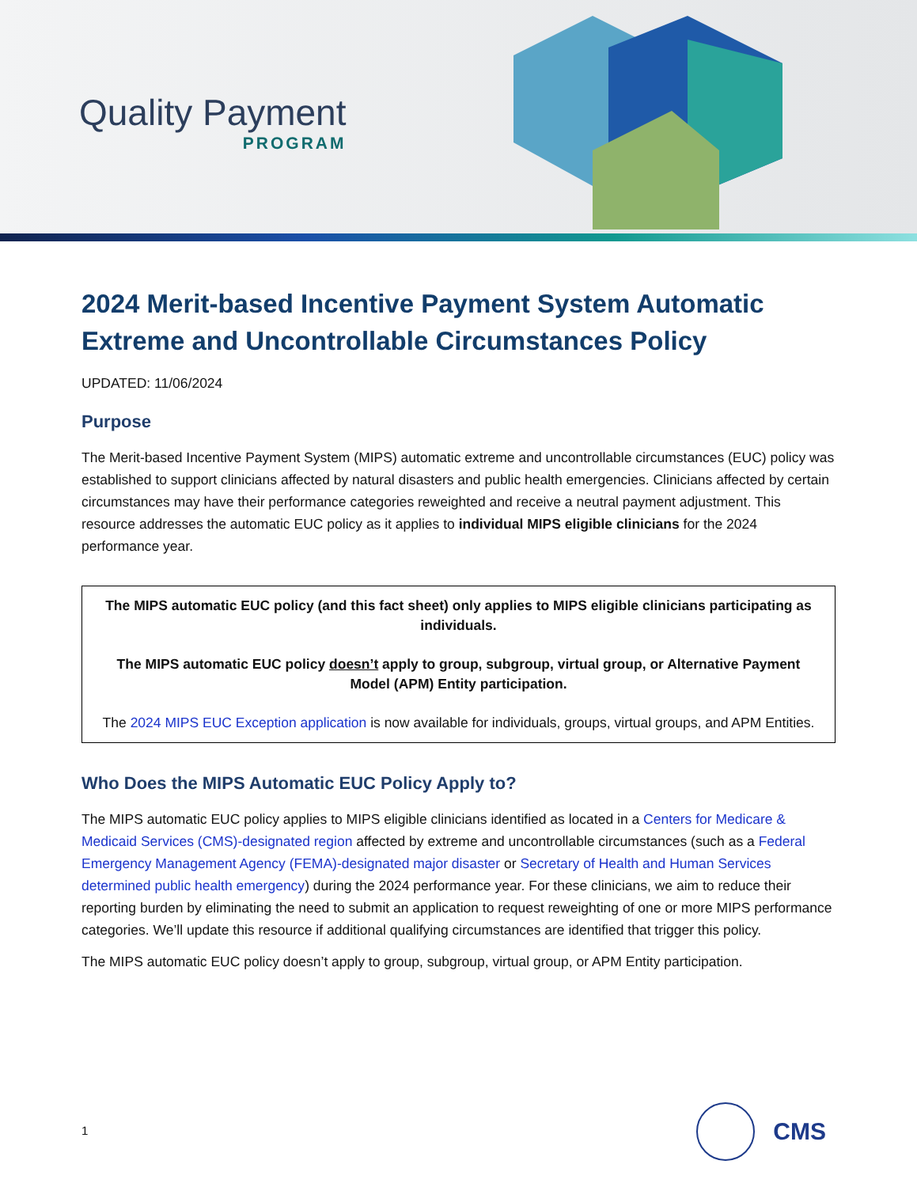Quality Payment
PROGRAM
2024 Merit-based Incentive Payment System Automatic Extreme and Uncontrollable Circumstances Policy
UPDATED: 11/06/2024
Purpose
The Merit-based Incentive Payment System (MIPS) automatic extreme and uncontrollable circumstances (EUC) policy was established to support clinicians affected by natural disasters and public health emergencies. Clinicians affected by certain circumstances may have their performance categories reweighted and receive a neutral payment adjustment. This resource addresses the automatic EUC policy as it applies to individual MIPS eligible clinicians for the 2024 performance year.
The MIPS automatic EUC policy (and this fact sheet) only applies to MIPS eligible clinicians participating as individuals.
The MIPS automatic EUC policy doesn’t apply to group, subgroup, virtual group, or Alternative Payment Model (APM) Entity participation.
The 2024 MIPS EUC Exception application is now available for individuals, groups, virtual groups, and APM Entities.
Who Does the MIPS Automatic EUC Policy Apply to?
The MIPS automatic EUC policy applies to MIPS eligible clinicians identified as located in a Centers for Medicare & Medicaid Services (CMS)-designated region affected by extreme and uncontrollable circumstances (such as a Federal Emergency Management Agency (FEMA)-designated major disaster or Secretary of Health and Human Services determined public health emergency) during the 2024 performance year. For these clinicians, we aim to reduce their reporting burden by eliminating the need to submit an application to request reweighting of one or more MIPS performance categories. We’ll update this resource if additional qualifying circumstances are identified that trigger this policy.
The MIPS automatic EUC policy doesn’t apply to group, subgroup, virtual group, or APM Entity participation.
1
CMS